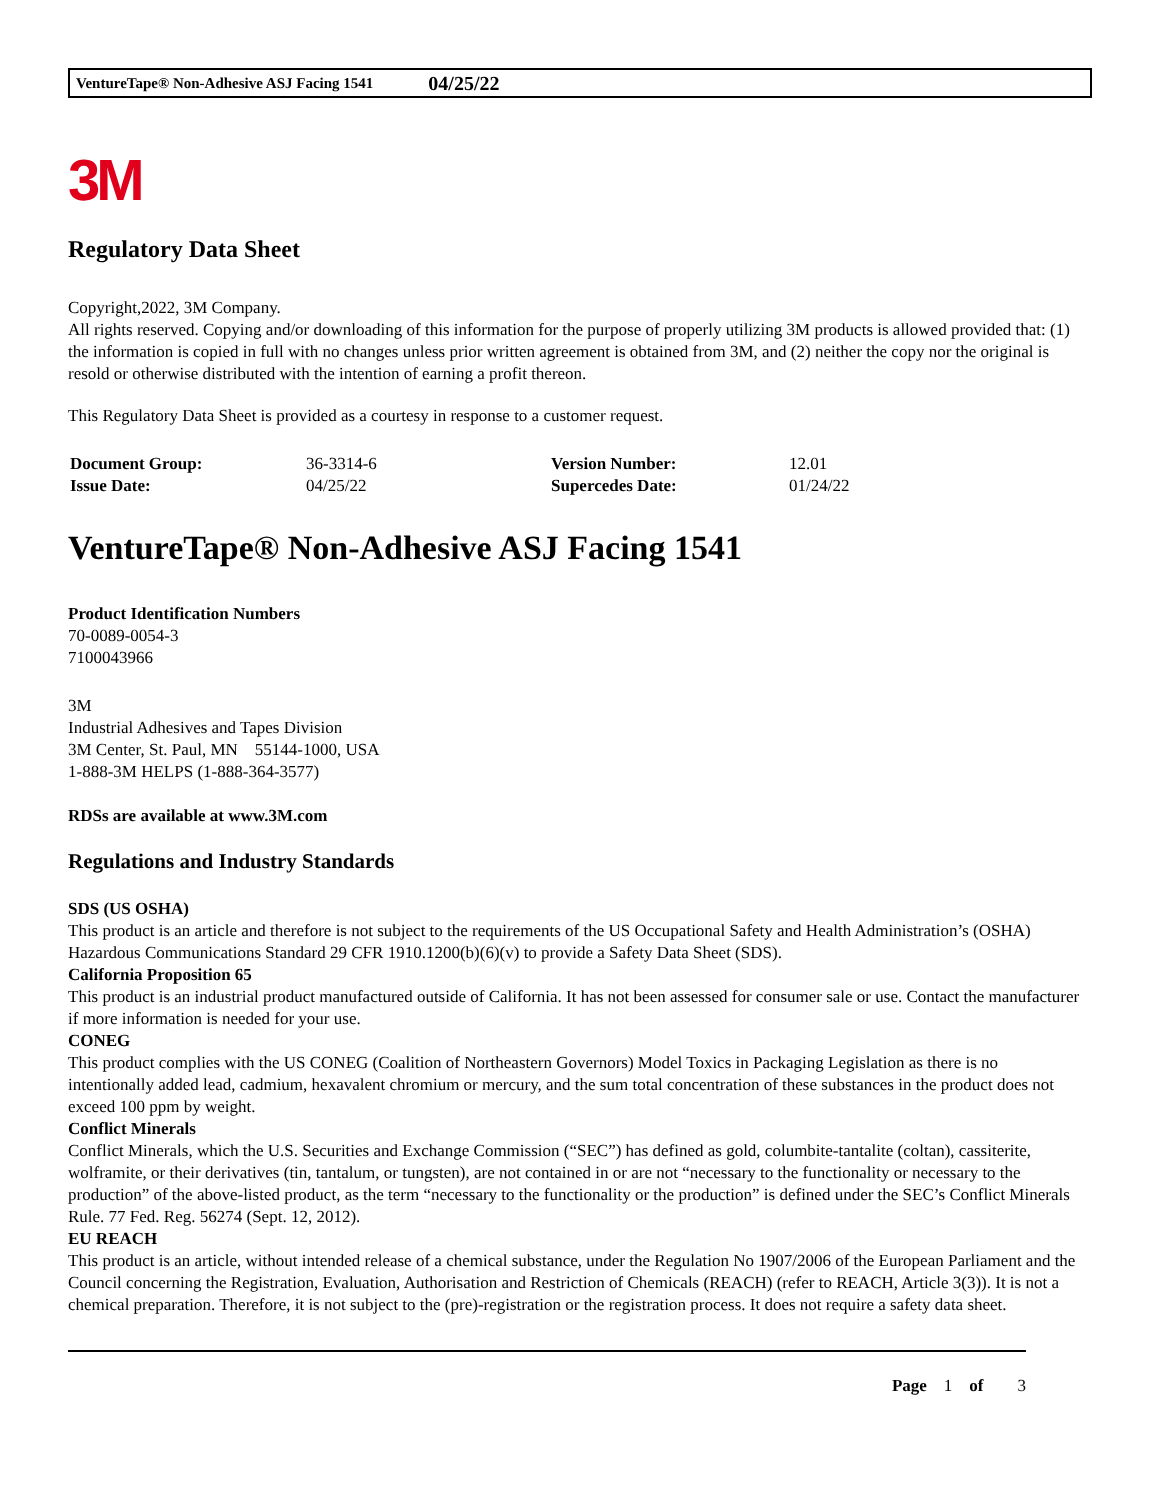VentureTape® Non-Adhesive ASJ Facing 1541 04/25/22
3M
Regulatory Data Sheet
Copyright,2022, 3M Company.
All rights reserved. Copying and/or downloading of this information for the purpose of properly utilizing 3M products is allowed provided that: (1) the information is copied in full with no changes unless prior written agreement is obtained from 3M, and (2) neither the copy nor the original is resold or otherwise distributed with the intention of earning a profit thereon.
This Regulatory Data Sheet is provided as a courtesy in response to a customer request.
| Document Group: | 36-3314-6 | Version Number: | 12.01 |
| Issue Date: | 04/25/22 | Supercedes Date: | 01/24/22 |
VentureTape® Non-Adhesive ASJ Facing 1541
Product Identification Numbers
70-0089-0054-3
7100043966
3M
Industrial Adhesives and Tapes Division
3M Center, St. Paul, MN 55144-1000, USA
1-888-3M HELPS (1-888-364-3577)
RDSs are available at www.3M.com
Regulations and Industry Standards
SDS (US OSHA)
This product is an article and therefore is not subject to the requirements of the US Occupational Safety and Health Administration’s (OSHA) Hazardous Communications Standard 29 CFR 1910.1200(b)(6)(v) to provide a Safety Data Sheet (SDS).
California Proposition 65
This product is an industrial product manufactured outside of California. It has not been assessed for consumer sale or use. Contact the manufacturer if more information is needed for your use.
CONEG
This product complies with the US CONEG (Coalition of Northeastern Governors) Model Toxics in Packaging Legislation as there is no intentionally added lead, cadmium, hexavalent chromium or mercury, and the sum total concentration of these substances in the product does not exceed 100 ppm by weight.
Conflict Minerals
Conflict Minerals, which the U.S. Securities and Exchange Commission (“SEC”) has defined as gold, columbite-tantalite (coltan), cassiterite, wolframite, or their derivatives (tin, tantalum, or tungsten), are not contained in or are not “necessary to the functionality or necessary to the production” of the above-listed product, as the term “necessary to the functionality or the production” is defined under the SEC’s Conflict Minerals Rule. 77 Fed. Reg. 56274 (Sept. 12, 2012).
EU REACH
This product is an article, without intended release of a chemical substance, under the Regulation No 1907/2006 of the European Parliament and the Council concerning the Registration, Evaluation, Authorisation and Restriction of Chemicals (REACH) (refer to REACH, Article 3(3)). It is not a chemical preparation. Therefore, it is not subject to the (pre)-registration or the registration process. It does not require a safety data sheet.
Page 1 of 3